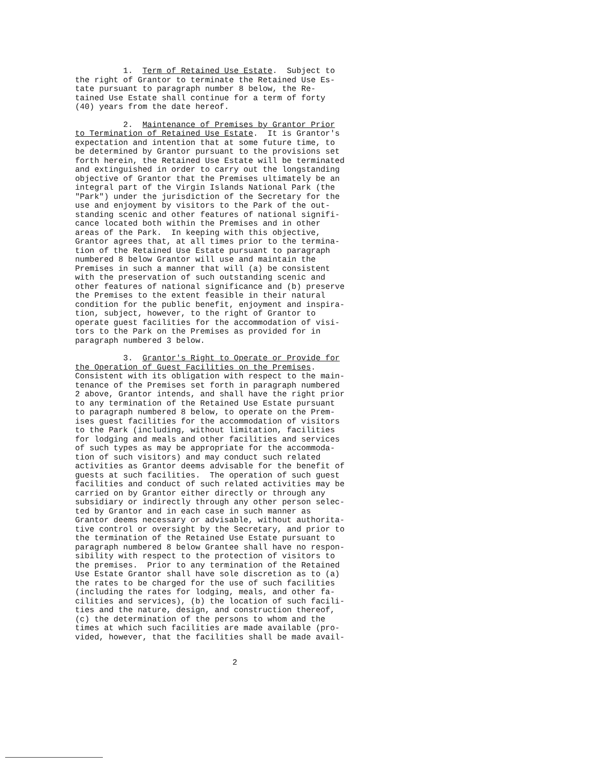1. Term of Retained Use Estate. Subject to the right of Grantor to terminate the Retained Use Es- tate pursuant to paragraph number 8 below, the Re- tained Use Estate shall continue for a term of forty (40) years from the date hereof.
2. Maintenance of Premises by Grantor Prior to Termination of Retained Use Estate. It is Grantor's expectation and intention that at some future time, to be determined by Grantor pursuant to the provisions set forth herein, the Retained Use Estate will be terminated and extinguished in order to carry out the longstanding objective of Grantor that the Premises ultimately be an integral part of the Virgin Islands National Park (the "Park") under the jurisdiction of the Secretary for the use and enjoyment by visitors to the Park of the out- standing scenic and other features of national signifi- cance located both within the Premises and in other areas of the Park. In keeping with this objective, Grantor agrees that, at all times prior to the termina- tion of the Retained Use Estate pursuant to paragraph numbered 8 below Grantor will use and maintain the Premises in such a manner that will (a) be consistent with the preservation of such outstanding scenic and other features of national significance and (b) preserve the Premises to the extent feasible in their natural condition for the public benefit, enjoyment and inspira- tion, subject, however, to the right of Grantor to operate guest facilities for the accommodation of visi- tors to the Park on the Premises as provided for in paragraph numbered 3 below.
3. Grantor's Right to Operate or Provide for the Operation of Guest Facilities on the Premises. Consistent with its obligation with respect to the main- tenance of the Premises set forth in paragraph numbered 2 above, Grantor intends, and shall have the right prior to any termination of the Retained Use Estate pursuant to paragraph numbered 8 below, to operate on the Prem- ises guest facilities for the accommodation of visitors to the Park (including, without limitation, facilities for lodging and meals and other facilities and services of such types as may be appropriate for the accommoda- tion of such visitors) and may conduct such related activities as Grantor deems advisable for the benefit of guests at such facilities. The operation of such guest facilities and conduct of such related activities may be carried on by Grantor either directly or through any subsidiary or indirectly through any other person selec- ted by Grantor and in each case in such manner as Grantor deems necessary or advisable, without authorita- tive control or oversight by the Secretary, and prior to the termination of the Retained Use Estate pursuant to paragraph numbered 8 below Grantee shall have no respon- sibility with respect to the protection of visitors to the premises. Prior to any termination of the Retained Use Estate Grantor shall have sole discretion as to (a) the rates to be charged for the use of such facilities (including the rates for lodging, meals, and other fa- cilities and services), (b) the location of such facili- ties and the nature, design, and construction thereof, (c) the determination of the persons to whom and the times at which such facilities are made available (pro- vided, however, that the facilities shall be made avail-
2